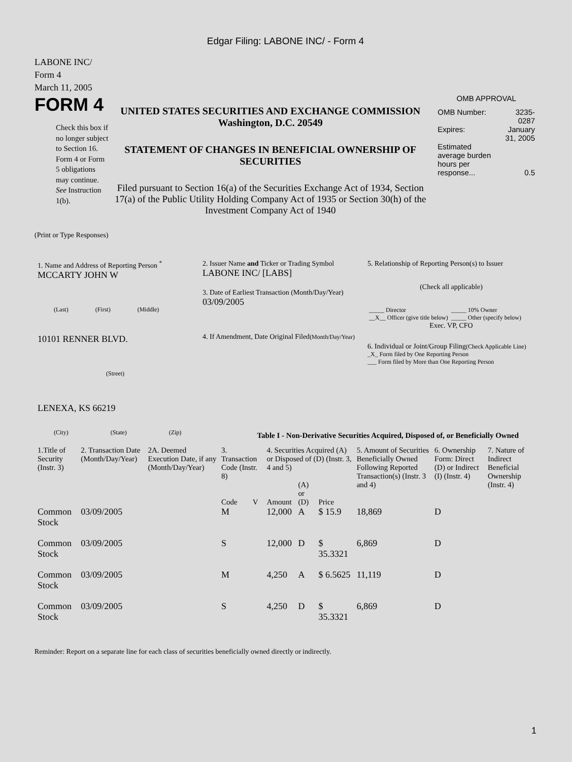Edgar Filing: LABONE INC/ - Form 4
LABONE INC/
Form 4
March 11, 2005
FORM 4
Check this box if no longer subject to Section 16. Form 4 or Form 5 obligations may continue. See Instruction 1(b).
UNITED STATES SECURITIES AND EXCHANGE COMMISSION
Washington, D.C. 20549
STATEMENT OF CHANGES IN BENEFICIAL OWNERSHIP OF SECURITIES
Filed pursuant to Section 16(a) of the Securities Exchange Act of 1934, Section 17(a) of the Public Utility Holding Company Act of 1935 or Section 30(h) of the Investment Company Act of 1940
OMB APPROVAL
| OMB Number: | 3235-0287 |
| Expires: | January 31, 2005 |
| Estimated average burden hours per response... | 0.5 |
(Print or Type Responses)
1. Name and Address of Reporting Person <sup>*</sup>
MCCARTY JOHN W
(Last) (First) (Middle)
10101 RENNER BLVD.
(Street)
LENEXA, KS 66219
(City) (State) (Zip)
2. Issuer Name and Ticker or Trading Symbol
LABONE INC/ [LABS]
3. Date of Earliest Transaction (Month/Day/Year)
03/09/2005
4. If Amendment, Date Original Filed(Month/Day/Year)
5. Relationship of Reporting Person(s) to Issuer
(Check all applicable)
| _____ Director | _____ 10% Owner |
| __X__ Officer (give title below) | _____ Other (specify below) |
Exec. VP, CFO
6. Individual or Joint/Group Filing(Check Applicable Line)
_X_ Form filed by One Reporting Person
___ Form filed by More than One Reporting Person
Table I - Non-Derivative Securities Acquired, Disposed of, or Beneficially Owned
| 1.Title of Security (Instr. 3) | 2. Transaction Date (Month/Day/Year) | 2A. Deemed Execution Date, if any (Month/Day/Year) | 3. Transaction Code (Instr. 8) | | 4. Securities Acquired (A) or Disposed of (D) (Instr. 3, 4 and 5) | | | 5. Amount of Securities Beneficially Owned Following Reported Transaction(s) (Instr. 3 and 4) | 6. Ownership Form: Direct (D) or Indirect (I) (Instr. 4) | 7. Nature of Indirect Beneficial Ownership (Instr. 4) |
| --- | --- | --- | --- | --- | --- | --- | --- | --- | --- | --- |
| | | | Code | V | Amount | (A) or (D) | Price | | | |
| Common Stock | 03/09/2005 | | M | | 12,000 | A | $ 15.9 | 18,869 | D | |
| Common Stock | 03/09/2005 | | S | | 12,000 | D | $ 35.3321 | 6,869 | D | |
| Common Stock | 03/09/2005 | | M | | 4,250 | A | $ 6.5625 | 11,119 | D | |
| Common Stock | 03/09/2005 | | S | | 4,250 | D | $ 35.3321 | 6,869 | D | |
Reminder: Report on a separate line for each class of securities beneficially owned directly or indirectly.
1